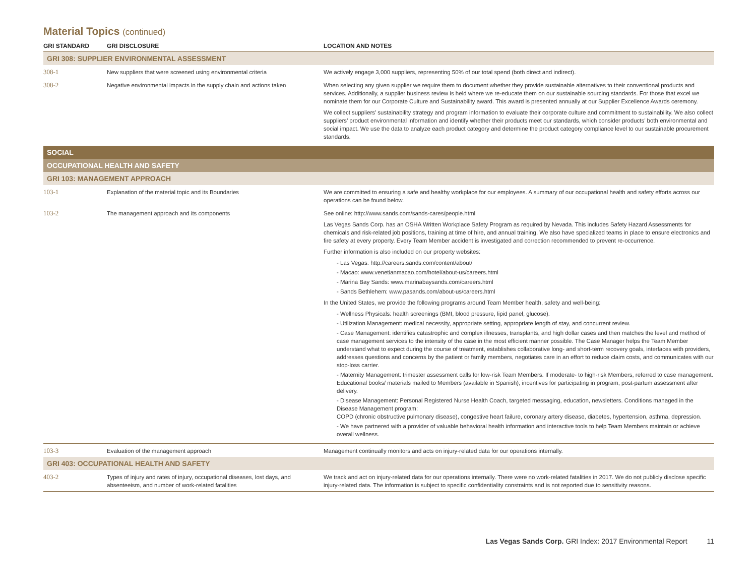Material Topics (continued)
| GRI STANDARD | GRI DISCLOSURE | LOCATION AND NOTES |
| --- | --- | --- |
| GRI 308: SUPPLIER ENVIRONMENTAL ASSESSMENT | | |
| 308-1 | New suppliers that were screened using environmental criteria | We actively engage 3,000 suppliers, representing 50% of our total spend (both direct and indirect). |
| 308-2 | Negative environmental impacts in the supply chain and actions taken | When selecting any given supplier we require them to document whether they provide sustainable alternatives to their conventional products and services. Additionally, a supplier business review is held where we re-educate them on our sustainable sourcing standards. For those that excel we nominate them for our Corporate Culture and Sustainability award. This award is presented annually at our Supplier Excellence Awards ceremony. We collect suppliers’ sustainability strategy and program information to evaluate their corporate culture and commitment to sustainability. We also collect suppliers’ product environmental information and identify whether their products meet our standards, which consider products’ both environmental and social impact. We use the data to analyze each product category and determine the product category compliance level to our sustainable procurement standards. |
| SOCIAL | | |
| OCCUPATIONAL HEALTH AND SAFETY | | |
| GRI 103: MANAGEMENT APPROACH | | |
| 103-1 | Explanation of the material topic and its Boundaries | We are committed to ensuring a safe and healthy workplace for our employees. A summary of our occupational health and safety efforts across our operations can be found below. |
| 103-2 | The management approach and its components | See online: http://www.sands.com/sands-cares/people.html Las Vegas Sands Corp. has an OSHA Written Workplace Safety Program as required by Nevada. This includes Safety Hazard Assessments for chemicals and risk-related job positions, training at time of hire, and annual training. We also have specialized teams in place to ensure electronics and fire safety at every property. Every Team Member accident is investigated and correction recommended to prevent re-occurrence. Further information is also included on our property websites: - Las Vegas: http://careers.sands.com/content/about/ - Macao: www.venetianmacao.com/hotel/about-us/careers.html - Marina Bay Sands: www.marinabaysands.com/careers.html - Sands Bethlehem: www.pasands.com/about-us/careers.html In the United States, we provide the following programs around Team Member health, safety and well-being: - Wellness Physicals: health screenings (BMI, blood pressure, lipid panel, glucose). - Utilization Management: medical necessity, appropriate setting, appropriate length of stay, and concurrent review. - Case Management: identifies catastrophic and complex illnesses, transplants, and high dollar cases and then matches the level and method of case management services to the intensity of the case in the most efficient manner possible. The Case Manager helps the Team Member understand what to expect during the course of treatment, establishes collaborative long- and short-term recovery goals, interfaces with providers, addresses questions and concerns by the patient or family members, negotiates care in an effort to reduce claim costs, and communicates with our stop-loss carrier. - Maternity Management: trimester assessment calls for low-risk Team Members. If moderate- to high-risk Members, referred to case management. Educational books/ materials mailed to Members (available in Spanish), incentives for participating in program, post-partum assessment after delivery. - Disease Management: Personal Registered Nurse Health Coach, targeted messaging, education, newsletters. Conditions managed in the Disease Management program: COPD (chronic obstructive pulmonary disease), congestive heart failure, coronary artery disease, diabetes, hypertension, asthma, depression. - We have partnered with a provider of valuable behavioral health information and interactive tools to help Team Members maintain or achieve overall wellness. |
| 103-3 | Evaluation of the management approach | Management continually monitors and acts on injury-related data for our operations internally. |
| GRI 403: OCCUPATIONAL HEALTH AND SAFETY | | |
| 403-2 | Types of injury and rates of injury, occupational diseases, lost days, and absenteeism, and number of work-related fatalities | We track and act on injury-related data for our operations internally. There were no work-related fatalities in 2017. We do not publicly disclose specific injury-related data. The information is subject to specific confidentiality constraints and is not reported due to sensitivity reasons. |
Las Vegas Sands Corp. GRI Index: 2017 Environmental Report 11